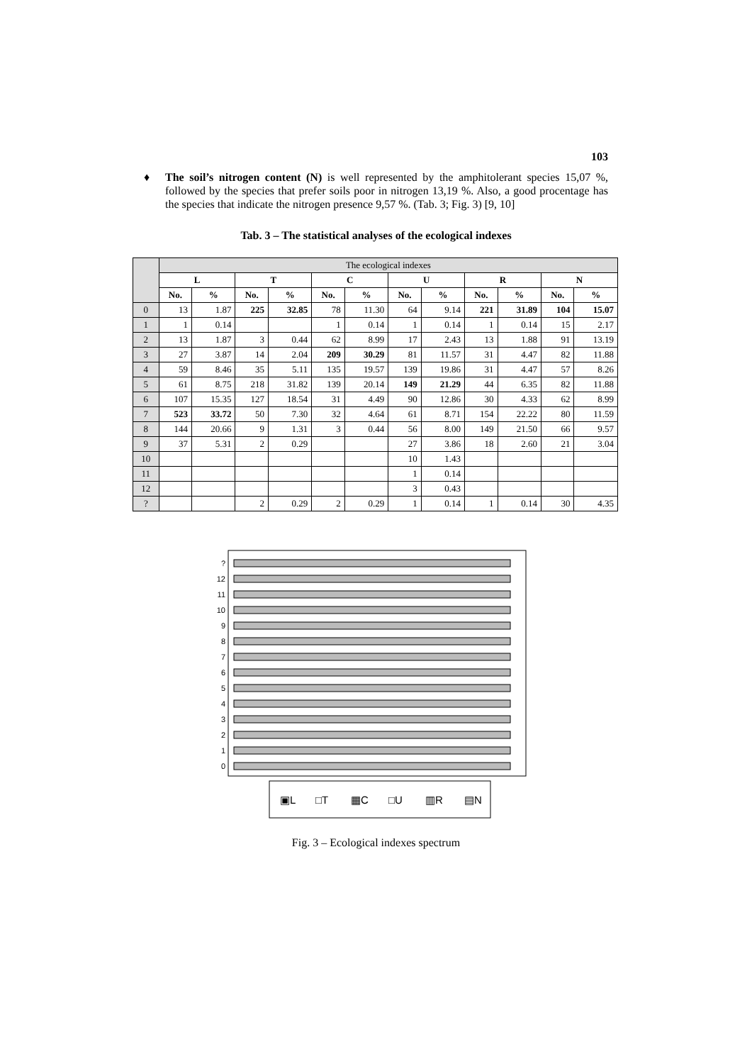103
♦ The soil’s nitrogen content (N) is well represented by the amphitolerant species 15,07 %, followed by the species that prefer soils poor in nitrogen 13,19 %. Also, a good procentage has the species that indicate the nitrogen presence 9,57 %. (Tab. 3; Fig. 3) [9, 10]
Tab. 3 – The statistical analyses of the ecological indexes
| | The ecological indexes | | | | | | | | | | | |
| --- | --- | --- | --- | --- | --- | --- | --- | --- | --- | --- | --- | --- |
| | L | | T | | C | | U | | R | | N | |
| | No. | % | No. | % | No. | % | No. | % | No. | % | No. | % |
| 0 | 13 | 1.87 | 225 | 32.85 | 78 | 11.30 | 64 | 9.14 | 221 | 31.89 | 104 | 15.07 |
| 1 | 1 | 0.14 | | | 1 | 0.14 | 1 | 0.14 | 1 | 0.14 | 15 | 2.17 |
| 2 | 13 | 1.87 | 3 | 0.44 | 62 | 8.99 | 17 | 2.43 | 13 | 1.88 | 91 | 13.19 |
| 3 | 27 | 3.87 | 14 | 2.04 | 209 | 30.29 | 81 | 11.57 | 31 | 4.47 | 82 | 11.88 |
| 4 | 59 | 8.46 | 35 | 5.11 | 135 | 19.57 | 139 | 19.86 | 31 | 4.47 | 57 | 8.26 |
| 5 | 61 | 8.75 | 218 | 31.82 | 139 | 20.14 | 149 | 21.29 | 44 | 6.35 | 82 | 11.88 |
| 6 | 107 | 15.35 | 127 | 18.54 | 31 | 4.49 | 90 | 12.86 | 30 | 4.33 | 62 | 8.99 |
| 7 | 523 | 33.72 | 50 | 7.30 | 32 | 4.64 | 61 | 8.71 | 154 | 22.22 | 80 | 11.59 |
| 8 | 144 | 20.66 | 9 | 1.31 | 3 | 0.44 | 56 | 8.00 | 149 | 21.50 | 66 | 9.57 |
| 9 | 37 | 5.31 | 2 | 0.29 | | | 27 | 3.86 | 18 | 2.60 | 21 | 3.04 |
| 10 | | | | | | | 10 | 1.43 | | | | |
| 11 | | | | | | | 1 | 0.14 | | | | |
| 12 | | | | | | | 3 | 0.43 | | | | |
| ? | | | 2 | 0.29 | 2 | 0.29 | 1 | 0.14 | 1 | 0.14 | 30 | 4.35 |
?
12
11
10
9
8
7
6
5
4
3
2
1
0
▣L
□T
▦C
□U
▥R
▤N
Fig. 3 – Ecological indexes spectrum